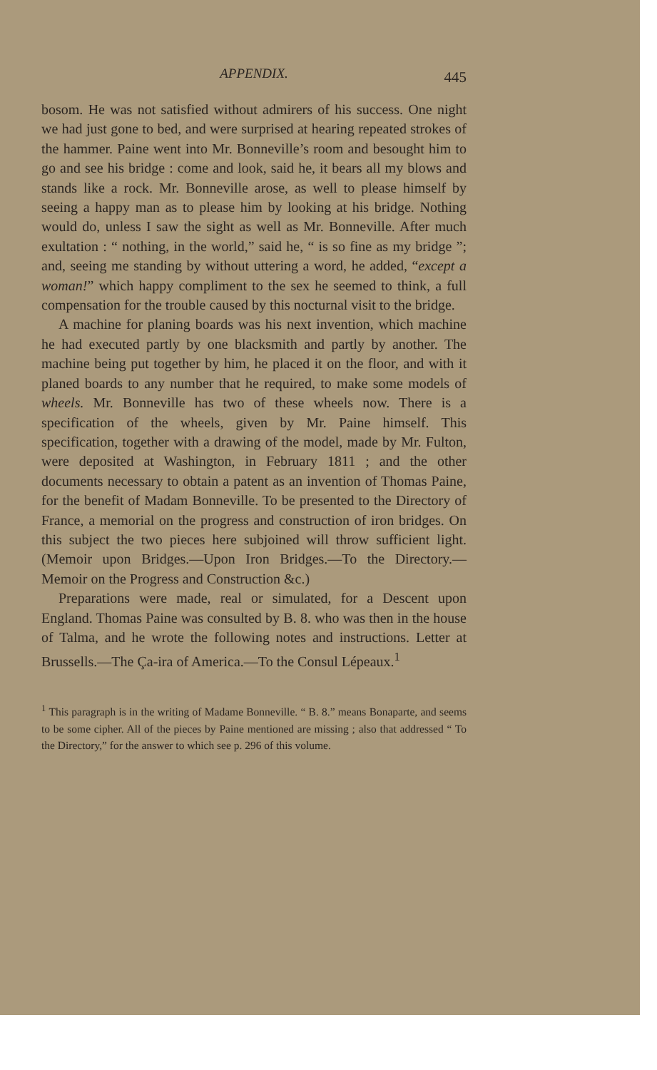APPENDIX.
445
bosom. He was not satisfied without admirers of his success. One night we had just gone to bed, and were surprised at hearing repeated strokes of the hammer. Paine went into Mr. Bonneville’s room and besought him to go and see his bridge : come and look, said he, it bears all my blows and stands like a rock. Mr. Bonneville arose, as well to please himself by seeing a happy man as to please him by looking at his bridge. Nothing would do, unless I saw the sight as well as Mr. Bonneville. After much exultation : “ nothing, in the world,” said he, “ is so fine as my bridge ”; and, seeing me standing by without uttering a word, he added, “except a woman!” which happy compliment to the sex he seemed to think, a full compensation for the trouble caused by this nocturnal visit to the bridge.
A machine for planing boards was his next invention, which machine he had executed partly by one blacksmith and partly by another. The machine being put together by him, he placed it on the floor, and with it planed boards to any number that he required, to make some models of wheels. Mr. Bonneville has two of these wheels now. There is a specification of the wheels, given by Mr. Paine himself. This specification, together with a drawing of the model, made by Mr. Fulton, were deposited at Washington, in February 1811 ; and the other documents necessary to obtain a patent as an invention of Thomas Paine, for the benefit of Madam Bonneville. To be presented to the Directory of France, a memorial on the progress and construction of iron bridges. On this subject the two pieces here subjoined will throw sufficient light. (Memoir upon Bridges.—Upon Iron Bridges.—To the Directory.—Memoir on the Progress and Construction &c.)
Preparations were made, real or simulated, for a Descent upon England. Thomas Paine was consulted by B. 8. who was then in the house of Talma, and he wrote the following notes and instructions. Letter at Brussells.—The Ça-ira of America.—To the Consul Lépeaux.<sup>1</sup>
<sup>1</sup> This paragraph is in the writing of Madame Bonneville. “ B. 8.” means Bonaparte, and seems to be some cipher. All of the pieces by Paine mentioned are missing ; also that addressed “ To the Directory,” for the answer to which see p. 296 of this volume.